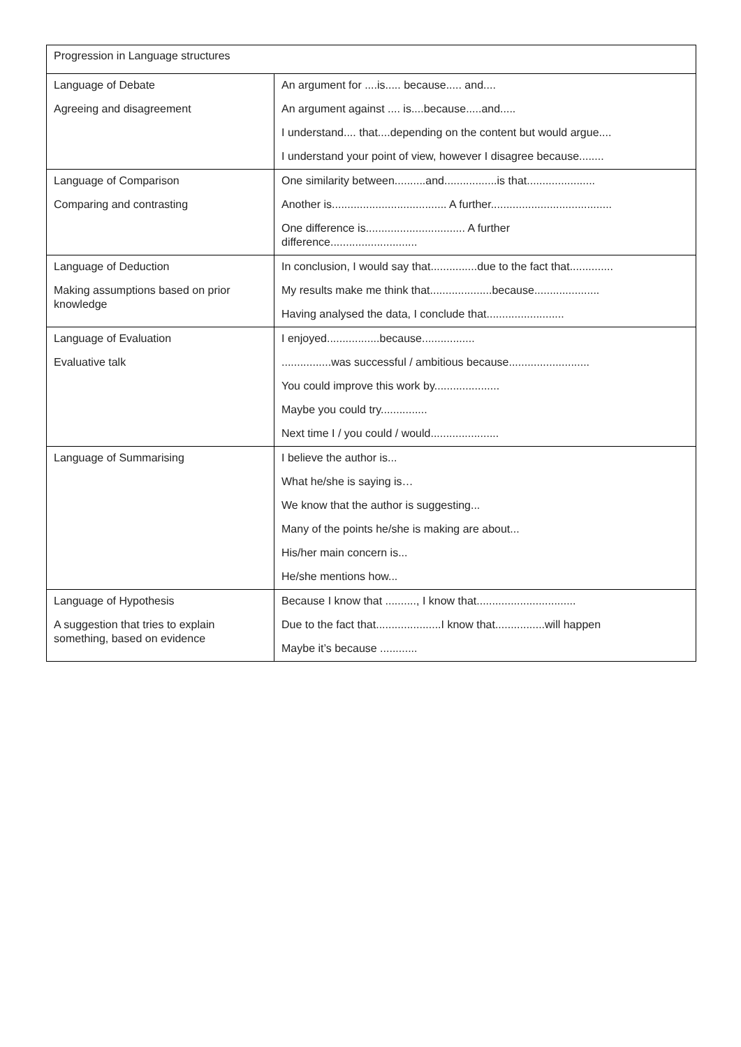| Progression in Language structures | |
| Language of Debate Agreeing and disagreement | An argument for ....is..... because..... and.... An argument against .... is....because.....and..... I understand.... that....depending on the content but would argue.... I understand your point of view, however I disagree because........ |
| Language of Comparison Comparing and contrasting | One similarity between..........and.................is that...................... Another is..................................... A further....................................... One difference is................................ A further difference............................ |
| Language of Deduction Making assumptions based on prior knowledge | In conclusion, I would say that...............due to the fact that.............. My results make me think that....................because..................... Having analysed the data, I conclude that......................... |
| Language of Evaluation Evaluative talk | I enjoyed.................because................. ................was successful / ambitious because.......................... You could improve this work by..................... Maybe you could try............... Next time I / you could / would...................... |
| Language of Summarising | I believe the author is... What he/she is saying is… We know that the author is suggesting... Many of the points he/she is making are about... His/her main concern is... He/she mentions how... |
| Language of Hypothesis A suggestion that tries to explain something, based on evidence | Because I know that .........., I know that................................ Due to the fact that.....................I know that................will happen Maybe it’s because ............ |